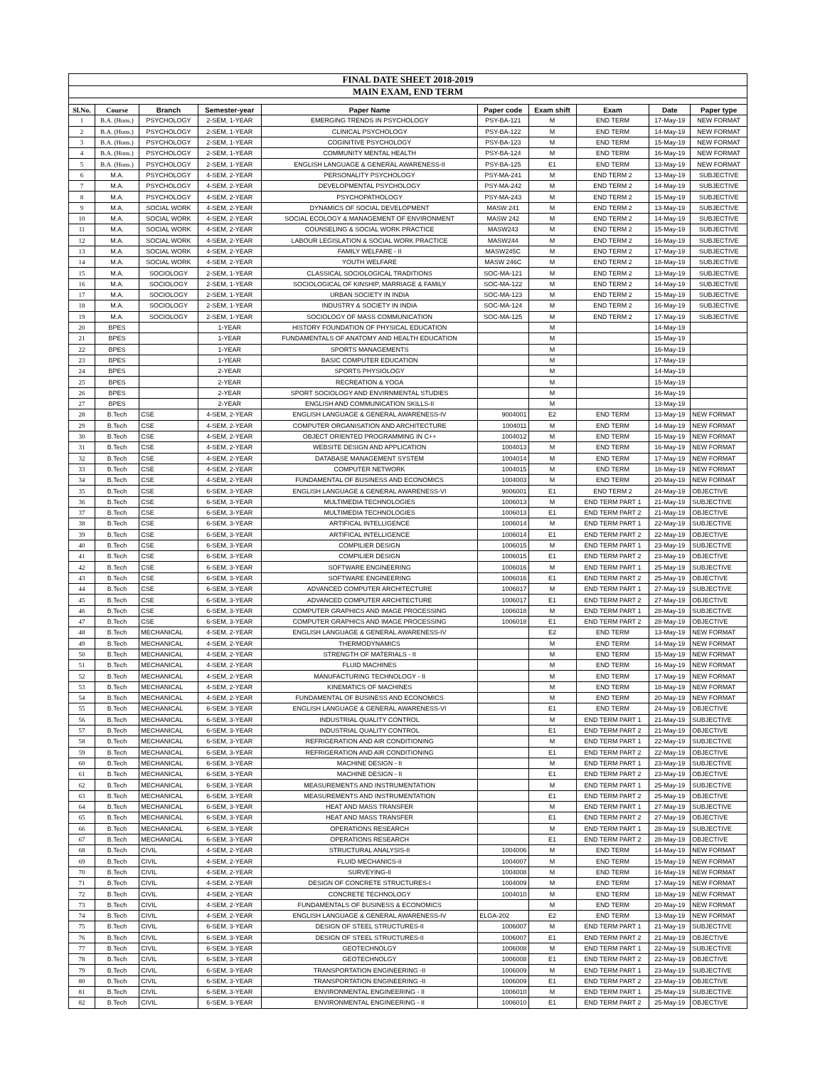| FINAL DATE SHEET 2018-2019 | | | | | | | | | |
| MAIN EXAM, END TERM | | | | | | | | | |
| Sl.No. | Course | Branch | Semester-year | Paper Name | Paper code | Exam shift | Exam | Date | Paper type |
| 1 | B.A. (Hons.) | PSYCHOLOGY | 2-SEM, 1-YEAR | EMERGING TRENDS IN PSYCHOLOGY | PSY-BA-121 | M | END TERM | 17-May-19 | NEW FORMAT |
| 2 | B.A. (Hons.) | PSYCHOLOGY | 2-SEM, 1-YEAR | CLINICAL PSYCHOLOGY | PSY-BA-122 | M | END TERM | 14-May-19 | NEW FORMAT |
| 3 | B.A. (Hons.) | PSYCHOLOGY | 2-SEM, 1-YEAR | COGINITIVE PSYCHOLOGY | PSY-BA-123 | M | END TERM | 15-May-19 | NEW FORMAT |
| 4 | B.A. (Hons.) | PSYCHOLOGY | 2-SEM, 1-YEAR | COMMUNITY MENTAL HEALTH | PSY-BA-124 | M | END TERM | 16-May-19 | NEW FORMAT |
| 5 | B.A. (Hons.) | PSYCHOLOGY | 2-SEM, 1-YEAR | ENGLISH LANGUAGE & GENERAL AWARENESS-II | PSY-BA-125 | E1 | END TERM | 13-May-19 | NEW FORMAT |
| 6 | M.A. | PSYCHOLOGY | 4-SEM, 2-YEAR | PERSONALITY PSYCHOLOGY | PSY-MA-241 | M | END TERM 2 | 13-May-19 | SUBJECTIVE |
| 7 | M.A. | PSYCHOLOGY | 4-SEM, 2-YEAR | DEVELOPMENTAL PSYCHOLOGY | PSY-MA-242 | M | END TERM 2 | 14-May-19 | SUBJECTIVE |
| 8 | M.A. | PSYCHOLOGY | 4-SEM, 2-YEAR | PSYCHOPATHOLOGY | PSY-MA-243 | M | END TERM 2 | 15-May-19 | SUBJECTIVE |
| 9 | M.A. | SOCIAL WORK | 4-SEM, 2-YEAR | DYNAMICS OF SOCIAL DEVELOPMENT | MASW 241 | M | END TERM 2 | 13-May-19 | SUBJECTIVE |
| 10 | M.A. | SOCIAL WORK | 4-SEM, 2-YEAR | SOCIAL ECOLOGY & MANAGEMENT OF ENVIRONMENT | MASW 242 | M | END TERM 2 | 14-May-19 | SUBJECTIVE |
| 11 | M.A. | SOCIAL WORK | 4-SEM, 2-YEAR | COUNSELING & SOCIAL WORK PRACTICE | MASW243 | M | END TERM 2 | 15-May-19 | SUBJECTIVE |
| 12 | M.A. | SOCIAL WORK | 4-SEM, 2-YEAR | LABOUR LEGISLATION & SOCIAL WORK PRACTICE | MASW244 | M | END TERM 2 | 16-May-19 | SUBJECTIVE |
| 13 | M.A. | SOCIAL WORK | 4-SEM, 2-YEAR | FAMILY WELFARE - II | MASW245C | M | END TERM 2 | 17-May-19 | SUBJECTIVE |
| 14 | M.A. | SOCIAL WORK | 4-SEM, 2-YEAR | YOUTH WELFARE | MASW 246C | M | END TERM 2 | 18-May-19 | SUBJECTIVE |
| 15 | M.A. | SOCIOLOGY | 2-SEM, 1-YEAR | CLASSICAL SOCIOLOGICAL TRADITIONS | SOC-MA-121 | M | END TERM 2 | 13-May-19 | SUBJECTIVE |
| 16 | M.A. | SOCIOLOGY | 2-SEM, 1-YEAR | SOCIOLOGICAL OF KINSHIP, MARRIAGE & FAMILY | SOC-MA-122 | M | END TERM 2 | 14-May-19 | SUBJECTIVE |
| 17 | M.A. | SOCIOLOGY | 2-SEM, 1-YEAR | URBAN SOCIETY IN INDIA | SOC-MA-123 | M | END TERM 2 | 15-May-19 | SUBJECTIVE |
| 18 | M.A. | SOCIOLOGY | 2-SEM, 1-YEAR | INDUSTRY & SOCIETY IN INDIA | SOC-MA-124 | M | END TERM 2 | 16-May-19 | SUBJECTIVE |
| 19 | M.A. | SOCIOLOGY | 2-SEM, 1-YEAR | SOCIOLOGY OF MASS COMMUNICATION | SOC-MA-125 | M | END TERM 2 | 17-May-19 | SUBJECTIVE |
| 20 | BPES | | 1-YEAR | HISTORY FOUNDATION OF PHYSICAL EDUCATION | | M | | 14-May-19 | |
| 21 | BPES | | 1-YEAR | FUNDAMENTALS OF ANATOMY AND HEALTH EDUCATION | | M | | 15-May-19 | |
| 22 | BPES | | 1-YEAR | SPORTS MANAGEMENTS | | M | | 16-May-19 | |
| 23 | BPES | | 1-YEAR | BASIC COMPUTER EDUCATION | | M | | 17-May-19 | |
| 24 | BPES | | 2-YEAR | SPORTS PHYSIOLOGY | | M | | 14-May-19 | |
| 25 | BPES | | 2-YEAR | RECREATION & YOGA | | M | | 15-May-19 | |
| 26 | BPES | | 2-YEAR | SPORT SOCIOLOGY AND ENVIRNMENTAL STUDIES | | M | | 16-May-19 | |
| 27 | BPES | | 2-YEAR | ENGLISH AND COMMUNICATION SKILLS-II | | M | | 13-May-19 | |
| 28 | B.Tech | CSE | 4-SEM, 2-YEAR | ENGLISH LANGUAGE & GENERAL AWARENESS-IV | 9004001 | E2 | END TERM | 13-May-19 | NEW FORMAT |
| 29 | B.Tech | CSE | 4-SEM, 2-YEAR | COMPUTER ORGANISATION AND ARCHITECTURE | 1004011 | M | END TERM | 14-May-19 | NEW FORMAT |
| 30 | B.Tech | CSE | 4-SEM, 2-YEAR | OBJECT ORIENTED PROGRAMMING IN C++ | 1004012 | M | END TERM | 15-May-19 | NEW FORMAT |
| 31 | B.Tech | CSE | 4-SEM, 2-YEAR | WEBSITE DESIGN AND APPLICATION | 1004013 | M | END TERM | 16-May-19 | NEW FORMAT |
| 32 | B.Tech | CSE | 4-SEM, 2-YEAR | DATABASE MANAGEMENT SYSTEM | 1004014 | M | END TERM | 17-May-19 | NEW FORMAT |
| 33 | B.Tech | CSE | 4-SEM, 2-YEAR | COMPUTER NETWORK | 1004015 | M | END TERM | 18-May-19 | NEW FORMAT |
| 34 | B.Tech | CSE | 4-SEM, 2-YEAR | FUNDAMENTAL OF BUSINESS AND ECONOMICS | 1004003 | M | END TERM | 20-May-19 | NEW FORMAT |
| 35 | B.Tech | CSE | 6-SEM, 3-YEAR | ENGLISH LANGUAGE & GENERAL AWARENESS-VI | 9006001 | E1 | END TERM 2 | 24-May-19 | OBJECTIVE |
| 36 | B.Tech | CSE | 6-SEM, 3-YEAR | MULTIMEDIA TECHNOLOGIES | 1006013 | M | END TERM PART 1 | 21-May-19 | SUBJECTIVE |
| 37 | B.Tech | CSE | 6-SEM, 3-YEAR | MULTIMEDIA TECHNOLOGIES | 1006013 | E1 | END TERM PART 2 | 21-May-19 | OBJECTIVE |
| 38 | B.Tech | CSE | 6-SEM, 3-YEAR | ARTIFICAL INTELLIGENCE | 1006014 | M | END TERM PART 1 | 22-May-19 | SUBJECTIVE |
| 39 | B.Tech | CSE | 6-SEM, 3-YEAR | ARTIFICAL INTELLIGENCE | 1006014 | E1 | END TERM PART 2 | 22-May-19 | OBJECTIVE |
| 40 | B.Tech | CSE | 6-SEM, 3-YEAR | COMPILIER DESIGN | 1006015 | M | END TERM PART 1 | 23-May-19 | SUBJECTIVE |
| 41 | B.Tech | CSE | 6-SEM, 3-YEAR | COMPILIER DESIGN | 1006015 | E1 | END TERM PART 2 | 23-May-19 | OBJECTIVE |
| 42 | B.Tech | CSE | 6-SEM, 3-YEAR | SOFTWARE ENGINEERING | 1006016 | M | END TERM PART 1 | 25-May-19 | SUBJECTIVE |
| 43 | B.Tech | CSE | 6-SEM, 3-YEAR | SOFTWARE ENGINEERING | 1006016 | E1 | END TERM PART 2 | 25-May-19 | OBJECTIVE |
| 44 | B.Tech | CSE | 6-SEM, 3-YEAR | ADVANCED COMPUTER ARCHITECTURE | 1006017 | M | END TERM PART 1 | 27-May-19 | SUBJECTIVE |
| 45 | B.Tech | CSE | 6-SEM, 3-YEAR | ADVANCED COMPUTER ARCHITECTURE | 1006017 | E1 | END TERM PART 2 | 27-May-19 | OBJECTIVE |
| 46 | B.Tech | CSE | 6-SEM, 3-YEAR | COMPUTER GRAPHICS AND IMAGE PROCESSING | 1006018 | M | END TERM PART 1 | 28-May-19 | SUBJECTIVE |
| 47 | B.Tech | CSE | 6-SEM, 3-YEAR | COMPUTER GRAPHICS AND IMAGE PROCESSING | 1006018 | E1 | END TERM PART 2 | 28-May-19 | OBJECTIVE |
| 48 | B.Tech | MECHANICAL | 4-SEM, 2-YEAR | ENGLISH LANGUAGE & GENERAL AWARENESS-IV | | E2 | END TERM | 13-May-19 | NEW FORMAT |
| 49 | B.Tech | MECHANICAL | 4-SEM, 2-YEAR | THERMODYNAMICS | | M | END TERM | 14-May-19 | NEW FORMAT |
| 50 | B.Tech | MECHANICAL | 4-SEM, 2-YEAR | STRENGTH OF MATERIALS - II | | M | END TERM | 15-May-19 | NEW FORMAT |
| 51 | B.Tech | MECHANICAL | 4-SEM, 2-YEAR | FLUID MACHINES | | M | END TERM | 16-May-19 | NEW FORMAT |
| 52 | B.Tech | MECHANICAL | 4-SEM, 2-YEAR | MANUFACTURING TECHNOLOGY - II | | M | END TERM | 17-May-19 | NEW FORMAT |
| 53 | B.Tech | MECHANICAL | 4-SEM, 2-YEAR | KINEMATICS OF MACHINES | | M | END TERM | 18-May-19 | NEW FORMAT |
| 54 | B.Tech | MECHANICAL | 4-SEM, 2-YEAR | FUNDAMENTAL OF BUSINESS AND ECONOMICS | | M | END TERM | 20-May-19 | NEW FORMAT |
| 55 | B.Tech | MECHANICAL | 6-SEM, 3-YEAR | ENGLISH LANGUAGE & GENERAL AWARENESS-VI | | E1 | END TERM | 24-May-19 | OBJECTIVE |
| 56 | B.Tech | MECHANICAL | 6-SEM, 3-YEAR | INDUSTRIAL QUALITY CONTROL | | M | END TERM PART 1 | 21-May-19 | SUBJECTIVE |
| 57 | B.Tech | MECHANICAL | 6-SEM, 3-YEAR | INDUSTRIAL QUALITY CONTROL | | E1 | END TERM PART 2 | 21-May-19 | OBJECTIVE |
| 58 | B.Tech | MECHANICAL | 6-SEM, 3-YEAR | REFRIGERATION AND AIR CONDITIONING | | M | END TERM PART 1 | 22-May-19 | SUBJECTIVE |
| 59 | B.Tech | MECHANICAL | 6-SEM, 3-YEAR | REFRIGERATION AND AIR CONDITIONING | | E1 | END TERM PART 2 | 22-May-19 | OBJECTIVE |
| 60 | B.Tech | MECHANICAL | 6-SEM, 3-YEAR | MACHINE DESIGN - II | | M | END TERM PART 1 | 23-May-19 | SUBJECTIVE |
| 61 | B.Tech | MECHANICAL | 6-SEM, 3-YEAR | MACHINE DESIGN - II | | E1 | END TERM PART 2 | 23-May-19 | OBJECTIVE |
| 62 | B.Tech | MECHANICAL | 6-SEM, 3-YEAR | MEASUREMENTS AND INSTRUMENTATION | | M | END TERM PART 1 | 25-May-19 | SUBJECTIVE |
| 63 | B.Tech | MECHANICAL | 6-SEM, 3-YEAR | MEASUREMENTS AND INSTRUMENTATION | | E1 | END TERM PART 2 | 25-May-19 | OBJECTIVE |
| 64 | B.Tech | MECHANICAL | 6-SEM, 3-YEAR | HEAT AND MASS TRANSFER | | M | END TERM PART 1 | 27-May-19 | SUBJECTIVE |
| 65 | B.Tech | MECHANICAL | 6-SEM, 3-YEAR | HEAT AND MASS TRANSFER | | E1 | END TERM PART 2 | 27-May-19 | OBJECTIVE |
| 66 | B.Tech | MECHANICAL | 6-SEM, 3-YEAR | OPERATIONS RESEARCH | | M | END TERM PART 1 | 28-May-19 | SUBJECTIVE |
| 67 | B.Tech | MECHANICAL | 6-SEM, 3-YEAR | OPERATIONS RESEARCH | | E1 | END TERM PART 2 | 28-May-19 | OBJECTIVE |
| 68 | B.Tech | CIVIL | 4-SEM, 2-YEAR | STRUCTURAL ANALYSIS-II | 1004006 | M | END TERM | 14-May-19 | NEW FORMAT |
| 69 | B.Tech | CIVIL | 4-SEM, 2-YEAR | FLUID MECHANICS-II | 1004007 | M | END TERM | 15-May-19 | NEW FORMAT |
| 70 | B.Tech | CIVIL | 4-SEM, 2-YEAR | SURVEYING-II | 1004008 | M | END TERM | 16-May-19 | NEW FORMAT |
| 71 | B.Tech | CIVIL | 4-SEM, 2-YEAR | DESIGN OF CONCRETE STRUCTURES-I | 1004009 | M | END TERM | 17-May-19 | NEW FORMAT |
| 72 | B.Tech | CIVIL | 4-SEM, 2-YEAR | CONCRETE TECHNOLOGY | 1004010 | M | END TERM | 18-May-19 | NEW FORMAT |
| 73 | B.Tech | CIVIL | 4-SEM, 2-YEAR | FUNDAMENTALS OF BUSINESS & ECONOMICS | | M | END TERM | 20-May-19 | NEW FORMAT |
| 74 | B.Tech | CIVIL | 4-SEM, 2-YEAR | ENGLISH LANGUAGE & GENERAL AWARENESS-IV | ELGA-202 | E2 | END TERM | 13-May-19 | NEW FORMAT |
| 75 | B.Tech | CIVIL | 6-SEM, 3-YEAR | DESIGN OF STEEL STRUCTURES-II | 1006007 | M | END TERM PART 1 | 21-May-19 | SUBJECTIVE |
| 76 | B.Tech | CIVIL | 6-SEM, 3-YEAR | DESIGN OF STEEL STRUCTURES-II | 1006007 | E1 | END TERM PART 2 | 21-May-19 | OBJECTIVE |
| 77 | B.Tech | CIVIL | 6-SEM, 3-YEAR | GEOTECHNOLGY | 1006008 | M | END TERM PART 1 | 22-May-19 | SUBJECTIVE |
| 78 | B.Tech | CIVIL | 6-SEM, 3-YEAR | GEOTECHNOLGY | 1006008 | E1 | END TERM PART 2 | 22-May-19 | OBJECTIVE |
| 79 | B.Tech | CIVIL | 6-SEM, 3-YEAR | TRANSPORTATION ENGINEERING -II | 1006009 | M | END TERM PART 1 | 23-May-19 | SUBJECTIVE |
| 80 | B.Tech | CIVIL | 6-SEM, 3-YEAR | TRANSPORTATION ENGINEERING -II | 1006009 | E1 | END TERM PART 2 | 23-May-19 | OBJECTIVE |
| 81 | B.Tech | CIVIL | 6-SEM, 3-YEAR | ENVIRONMENTAL ENGINEERING - II | 1006010 | M | END TERM PART 1 | 25-May-19 | SUBJECTIVE |
| 82 | B.Tech | CIVIL | 6-SEM, 3-YEAR | ENVIRONMENTAL ENGINEERING - II | 1006010 | E1 | END TERM PART 2 | 25-May-19 | OBJECTIVE |